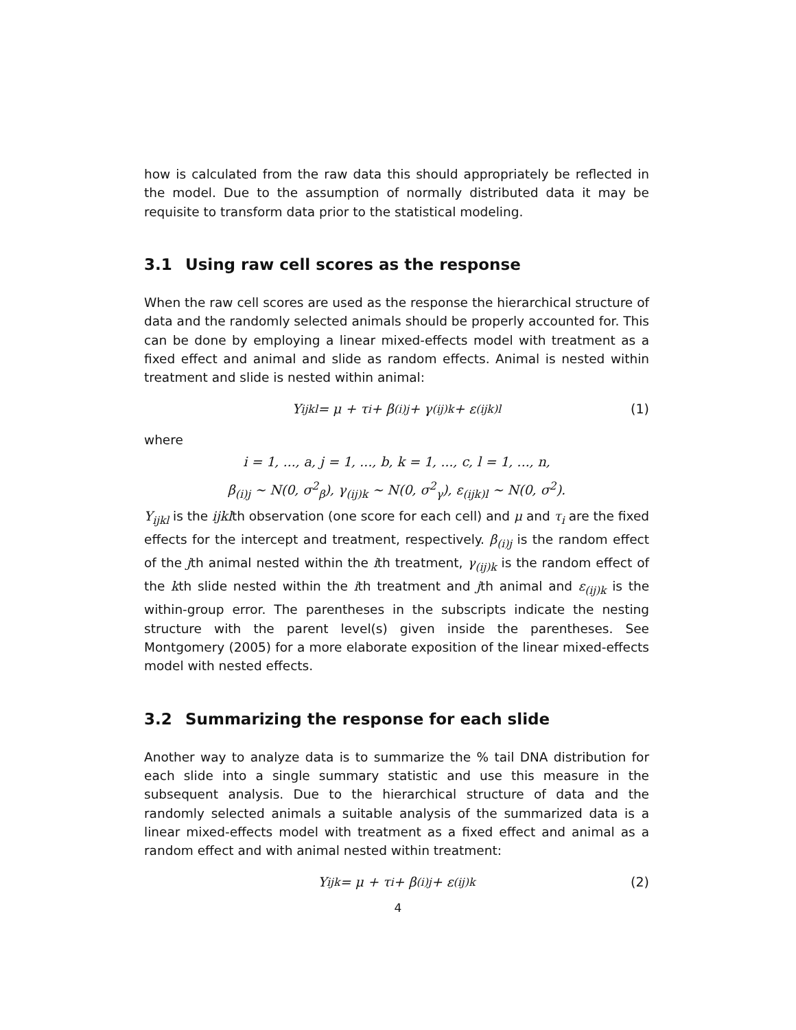how is calculated from the raw data this should appropriately be reflected in the model. Due to the assumption of normally distributed data it may be requisite to transform data prior to the statistical modeling.
3.1 Using raw cell scores as the response
When the raw cell scores are used as the response the hierarchical structure of data and the randomly selected animals should be properly accounted for. This can be done by employing a linear mixed-effects model with treatment as a fixed effect and animal and slide as random effects. Animal is nested within treatment and slide is nested within animal:
Y<sub>ijkl</sub> = μ + τ<sub>i</sub> + β<sub>(i)j</sub> + γ<sub>(ij)k</sub> + ε<sub>(ijk)l</sub> (1)
where
i = 1, ..., a, j = 1, ..., b, k = 1, ..., c, l = 1, ..., n,
β<sub>(i)j</sub> ∼ N(0, σ<sup>2</sup><sub>β</sub>), γ<sub>(ij)k</sub> ∼ N(0, σ<sup>2</sup><sub>γ</sub>), ε<sub>(ijk)l</sub> ∼ N(0, σ<sup>2</sup>).
Y<sub>ijkl</sub> is the ijklth observation (one score for each cell) and μ and τ<sub>i</sub> are the fixed effects for the intercept and treatment, respectively. β<sub>(i)j</sub> is the random effect of the jth animal nested within the ith treatment, γ<sub>(ij)k</sub> is the random effect of the kth slide nested within the ith treatment and jth animal and ε<sub>(ij)k</sub> is the within-group error. The parentheses in the subscripts indicate the nesting structure with the parent level(s) given inside the parentheses. See Montgomery (2005) for a more elaborate exposition of the linear mixed-effects model with nested effects.
3.2 Summarizing the response for each slide
Another way to analyze data is to summarize the % tail DNA distribution for each slide into a single summary statistic and use this measure in the subsequent analysis. Due to the hierarchical structure of data and the randomly selected animals a suitable analysis of the summarized data is a linear mixed-effects model with treatment as a fixed effect and animal as a random effect and with animal nested within treatment:
Y<sub>ijk</sub> = μ + τ<sub>i</sub> + β<sub>(i)j</sub> + ε<sub>(ij)k</sub> (2)
4